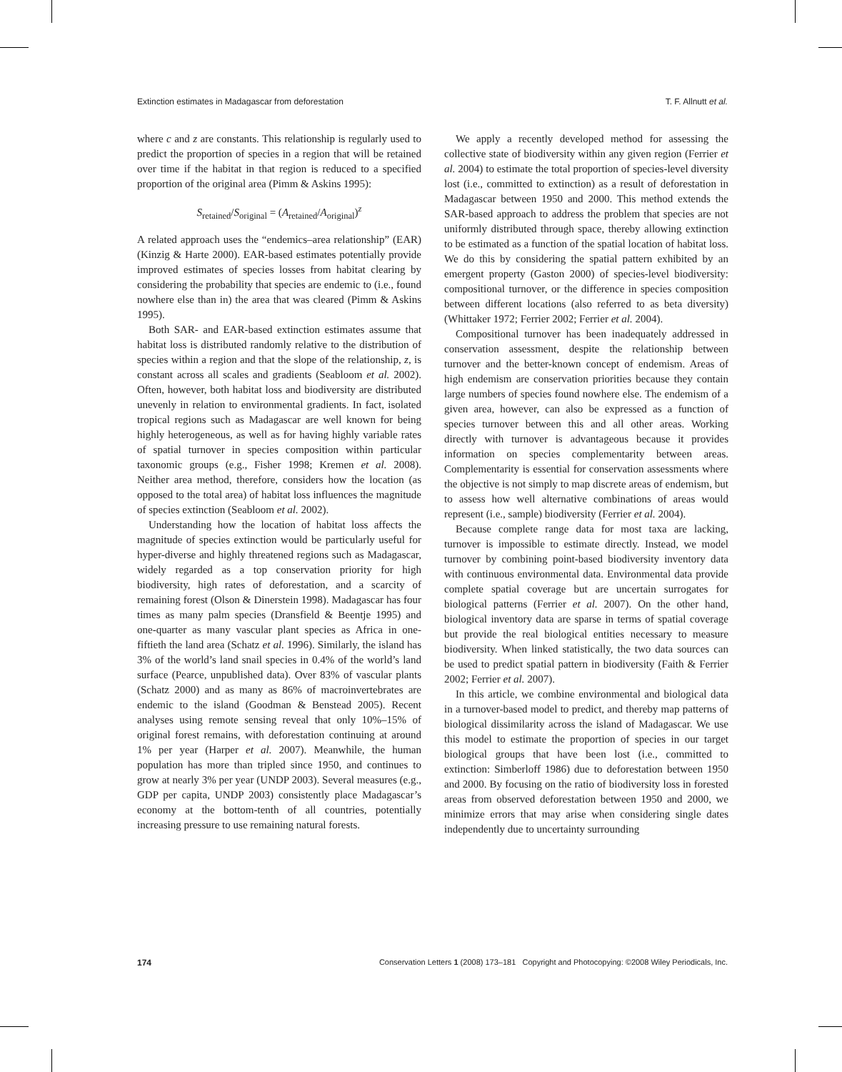Extinction estimates in Madagascar from deforestation T. F. Allnutt et al.
where c and z are constants. This relationship is regularly used to predict the proportion of species in a region that will be retained over time if the habitat in that region is reduced to a specified proportion of the original area (Pimm & Askins 1995):
S<sub>retained</sub>/S<sub>original</sub> = (A<sub>retained</sub>/A<sub>original</sub>)<sup>z</sup>
A related approach uses the “endemics–area relationship” (EAR) (Kinzig & Harte 2000). EAR-based estimates potentially provide improved estimates of species losses from habitat clearing by considering the probability that species are endemic to (i.e., found nowhere else than in) the area that was cleared (Pimm & Askins 1995).
Both SAR- and EAR-based extinction estimates assume that habitat loss is distributed randomly relative to the distribution of species within a region and that the slope of the relationship, z, is constant across all scales and gradients (Seabloom et al. 2002). Often, however, both habitat loss and biodiversity are distributed unevenly in relation to environmental gradients. In fact, isolated tropical regions such as Madagascar are well known for being highly heterogeneous, as well as for having highly variable rates of spatial turnover in species composition within particular taxonomic groups (e.g., Fisher 1998; Kremen et al. 2008). Neither area method, therefore, considers how the location (as opposed to the total area) of habitat loss influences the magnitude of species extinction (Seabloom et al. 2002).
Understanding how the location of habitat loss affects the magnitude of species extinction would be particularly useful for hyper-diverse and highly threatened regions such as Madagascar, widely regarded as a top conservation priority for high biodiversity, high rates of deforestation, and a scarcity of remaining forest (Olson & Dinerstein 1998). Madagascar has four times as many palm species (Dransfield & Beentje 1995) and one-quarter as many vascular plant species as Africa in one-fiftieth the land area (Schatz et al. 1996). Similarly, the island has 3% of the world’s land snail species in 0.4% of the world’s land surface (Pearce, unpublished data). Over 83% of vascular plants (Schatz 2000) and as many as 86% of macroinvertebrates are endemic to the island (Goodman & Benstead 2005). Recent analyses using remote sensing reveal that only 10%–15% of original forest remains, with deforestation continuing at around 1% per year (Harper et al. 2007). Meanwhile, the human population has more than tripled since 1950, and continues to grow at nearly 3% per year (UNDP 2003). Several measures (e.g., GDP per capita, UNDP 2003) consistently place Madagascar’s economy at the bottom-tenth of all countries, potentially increasing pressure to use remaining natural forests.
We apply a recently developed method for assessing the collective state of biodiversity within any given region (Ferrier et al. 2004) to estimate the total proportion of species-level diversity lost (i.e., committed to extinction) as a result of deforestation in Madagascar between 1950 and 2000. This method extends the SAR-based approach to address the problem that species are not uniformly distributed through space, thereby allowing extinction to be estimated as a function of the spatial location of habitat loss. We do this by considering the spatial pattern exhibited by an emergent property (Gaston 2000) of species-level biodiversity: compositional turnover, or the difference in species composition between different locations (also referred to as beta diversity) (Whittaker 1972; Ferrier 2002; Ferrier et al. 2004).
Compositional turnover has been inadequately addressed in conservation assessment, despite the relationship between turnover and the better-known concept of endemism. Areas of high endemism are conservation priorities because they contain large numbers of species found nowhere else. The endemism of a given area, however, can also be expressed as a function of species turnover between this and all other areas. Working directly with turnover is advantageous because it provides information on species complementarity between areas. Complementarity is essential for conservation assessments where the objective is not simply to map discrete areas of endemism, but to assess how well alternative combinations of areas would represent (i.e., sample) biodiversity (Ferrier et al. 2004).
Because complete range data for most taxa are lacking, turnover is impossible to estimate directly. Instead, we model turnover by combining point-based biodiversity inventory data with continuous environmental data. Environmental data provide complete spatial coverage but are uncertain surrogates for biological patterns (Ferrier et al. 2007). On the other hand, biological inventory data are sparse in terms of spatial coverage but provide the real biological entities necessary to measure biodiversity. When linked statistically, the two data sources can be used to predict spatial pattern in biodiversity (Faith & Ferrier 2002; Ferrier et al. 2007).
In this article, we combine environmental and biological data in a turnover-based model to predict, and thereby map patterns of biological dissimilarity across the island of Madagascar. We use this model to estimate the proportion of species in our target biological groups that have been lost (i.e., committed to extinction: Simberloff 1986) due to deforestation between 1950 and 2000. By focusing on the ratio of biodiversity loss in forested areas from observed deforestation between 1950 and 2000, we minimize errors that may arise when considering single dates independently due to uncertainty surrounding
174 Conservation Letters 1 (2008) 173–181 Copyright and Photocopying: ©2008 Wiley Periodicals, Inc.